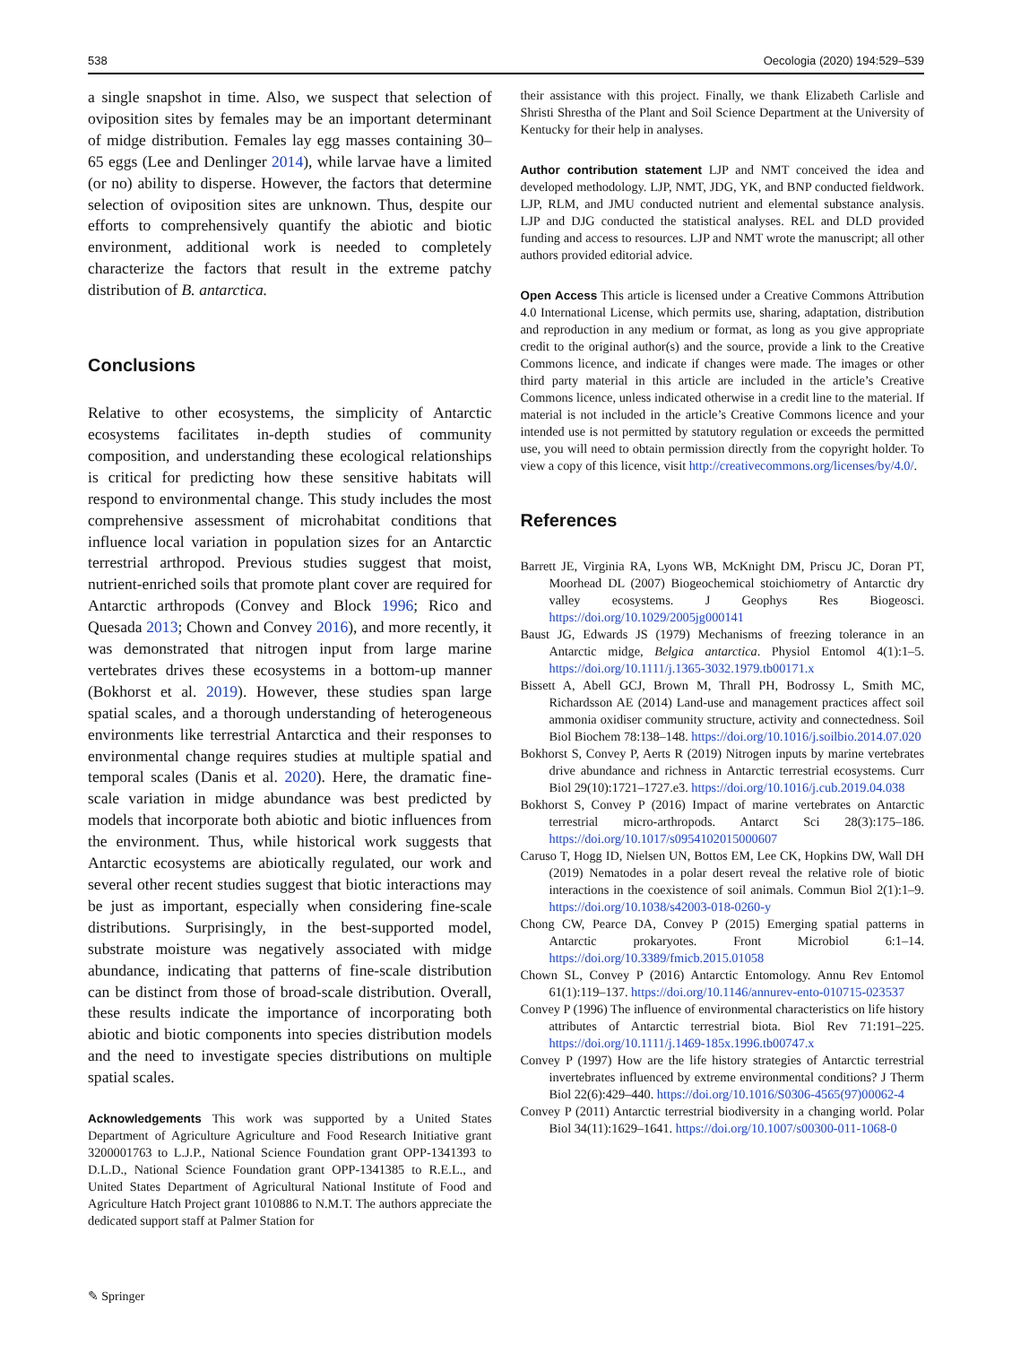538 Oecologia (2020) 194:529–539
a single snapshot in time. Also, we suspect that selection of oviposition sites by females may be an important determinant of midge distribution. Females lay egg masses containing 30–65 eggs (Lee and Denlinger 2014), while larvae have a limited (or no) ability to disperse. However, the factors that determine selection of oviposition sites are unknown. Thus, despite our efforts to comprehensively quantify the abiotic and biotic environment, additional work is needed to completely characterize the factors that result in the extreme patchy distribution of B. antarctica.
Conclusions
Relative to other ecosystems, the simplicity of Antarctic ecosystems facilitates in-depth studies of community composition, and understanding these ecological relationships is critical for predicting how these sensitive habitats will respond to environmental change. This study includes the most comprehensive assessment of microhabitat conditions that influence local variation in population sizes for an Antarctic terrestrial arthropod. Previous studies suggest that moist, nutrient-enriched soils that promote plant cover are required for Antarctic arthropods (Convey and Block 1996; Rico and Quesada 2013; Chown and Convey 2016), and more recently, it was demonstrated that nitrogen input from large marine vertebrates drives these ecosystems in a bottom-up manner (Bokhorst et al. 2019). However, these studies span large spatial scales, and a thorough understanding of heterogeneous environments like terrestrial Antarctica and their responses to environmental change requires studies at multiple spatial and temporal scales (Danis et al. 2020). Here, the dramatic fine-scale variation in midge abundance was best predicted by models that incorporate both abiotic and biotic influences from the environment. Thus, while historical work suggests that Antarctic ecosystems are abiotically regulated, our work and several other recent studies suggest that biotic interactions may be just as important, especially when considering fine-scale distributions. Surprisingly, in the best-supported model, substrate moisture was negatively associated with midge abundance, indicating that patterns of fine-scale distribution can be distinct from those of broad-scale distribution. Overall, these results indicate the importance of incorporating both abiotic and biotic components into species distribution models and the need to investigate species distributions on multiple spatial scales.
Acknowledgements This work was supported by a United States Department of Agriculture Agriculture and Food Research Initiative grant 3200001763 to L.J.P., National Science Foundation grant OPP-1341393 to D.L.D., National Science Foundation grant OPP-1341385 to R.E.L., and United States Department of Agricultural National Institute of Food and Agriculture Hatch Project grant 1010886 to N.M.T. The authors appreciate the dedicated support staff at Palmer Station for
their assistance with this project. Finally, we thank Elizabeth Carlisle and Shristi Shrestha of the Plant and Soil Science Department at the University of Kentucky for their help in analyses.
Author contribution statement LJP and NMT conceived the idea and developed methodology. LJP, NMT, JDG, YK, and BNP conducted fieldwork. LJP, RLM, and JMU conducted nutrient and elemental substance analysis. LJP and DJG conducted the statistical analyses. REL and DLD provided funding and access to resources. LJP and NMT wrote the manuscript; all other authors provided editorial advice.
Open Access This article is licensed under a Creative Commons Attribution 4.0 International License, which permits use, sharing, adaptation, distribution and reproduction in any medium or format, as long as you give appropriate credit to the original author(s) and the source, provide a link to the Creative Commons licence, and indicate if changes were made. The images or other third party material in this article are included in the article’s Creative Commons licence, unless indicated otherwise in a credit line to the material. If material is not included in the article’s Creative Commons licence and your intended use is not permitted by statutory regulation or exceeds the permitted use, you will need to obtain permission directly from the copyright holder. To view a copy of this licence, visit http://creativecommons.org/licenses/by/4.0/.
References
Barrett JE, Virginia RA, Lyons WB, McKnight DM, Priscu JC, Doran PT, Moorhead DL (2007) Biogeochemical stoichiometry of Antarctic dry valley ecosystems. J Geophys Res Biogeosci. https://doi.org/10.1029/2005jg000141
Baust JG, Edwards JS (1979) Mechanisms of freezing tolerance in an Antarctic midge, Belgica antarctica. Physiol Entomol 4(1):1–5. https://doi.org/10.1111/j.1365-3032.1979.tb00171.x
Bissett A, Abell GCJ, Brown M, Thrall PH, Bodrossy L, Smith MC, Richardsson AE (2014) Land-use and management practices affect soil ammonia oxidiser community structure, activity and connectedness. Soil Biol Biochem 78:138–148. https://doi.org/10.1016/j.soilbio.2014.07.020
Bokhorst S, Convey P, Aerts R (2019) Nitrogen inputs by marine vertebrates drive abundance and richness in Antarctic terrestrial ecosystems. Curr Biol 29(10):1721–1727.e3. https://doi.org/10.1016/j.cub.2019.04.038
Bokhorst S, Convey P (2016) Impact of marine vertebrates on Antarctic terrestrial micro-arthropods. Antarct Sci 28(3):175–186. https://doi.org/10.1017/s0954102015000607
Caruso T, Hogg ID, Nielsen UN, Bottos EM, Lee CK, Hopkins DW, Wall DH (2019) Nematodes in a polar desert reveal the relative role of biotic interactions in the coexistence of soil animals. Commun Biol 2(1):1–9. https://doi.org/10.1038/s42003-018-0260-y
Chong CW, Pearce DA, Convey P (2015) Emerging spatial patterns in Antarctic prokaryotes. Front Microbiol 6:1–14. https://doi.org/10.3389/fmicb.2015.01058
Chown SL, Convey P (2016) Antarctic Entomology. Annu Rev Entomol 61(1):119–137. https://doi.org/10.1146/annurev-ento-010715-023537
Convey P (1996) The influence of environmental characteristics on life history attributes of Antarctic terrestrial biota. Biol Rev 71:191–225. https://doi.org/10.1111/j.1469-185x.1996.tb00747.x
Convey P (1997) How are the life history strategies of Antarctic terrestrial invertebrates influenced by extreme environmental conditions? J Therm Biol 22(6):429–440. https://doi.org/10.1016/S0306-4565(97)00062-4
Convey P (2011) Antarctic terrestrial biodiversity in a changing world. Polar Biol 34(11):1629–1641. https://doi.org/10.1007/s00300-011-1068-0
✎ Springer